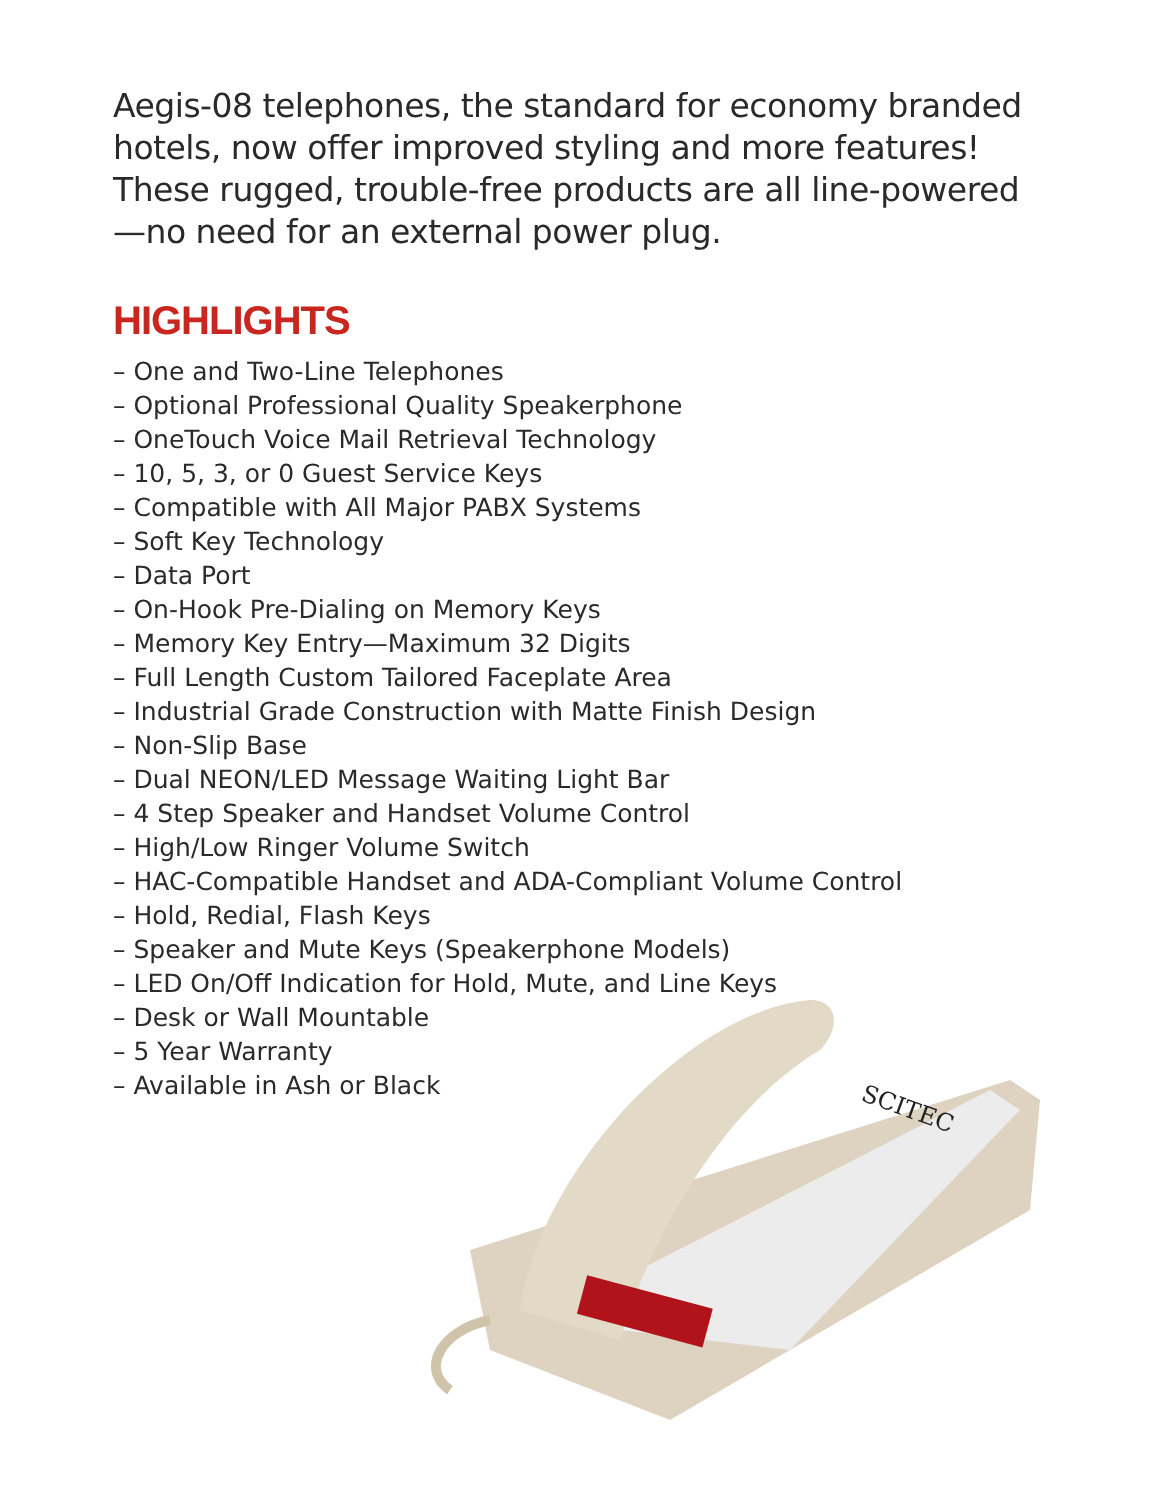Aegis-08 telephones, the standard for economy branded hotels, now offer improved styling and more features! These rugged, trouble-free products are all line-powered—no need for an external power plug.
HIGHLIGHTS
– One and Two-Line Telephones
– Optional Professional Quality Speakerphone
– OneTouch Voice Mail Retrieval Technology
– 10, 5, 3, or 0 Guest Service Keys
– Compatible with All Major PABX Systems
– Soft Key Technology
– Data Port
– On-Hook Pre-Dialing on Memory Keys
– Memory Key Entry—Maximum 32 Digits
– Full Length Custom Tailored Faceplate Area
– Industrial Grade Construction with Matte Finish Design
– Non-Slip Base
– Dual NEON/LED Message Waiting Light Bar
– 4 Step Speaker and Handset Volume Control
– High/Low Ringer Volume Switch
– HAC-Compatible Handset and ADA-Compliant Volume Control
– Hold, Redial, Flash Keys
– Speaker and Mute Keys (Speakerphone Models)
– LED On/Off Indication for Hold, Mute, and Line Keys
– Desk or Wall Mountable
– 5 Year Warranty
– Available in Ash or Black
SCITEC